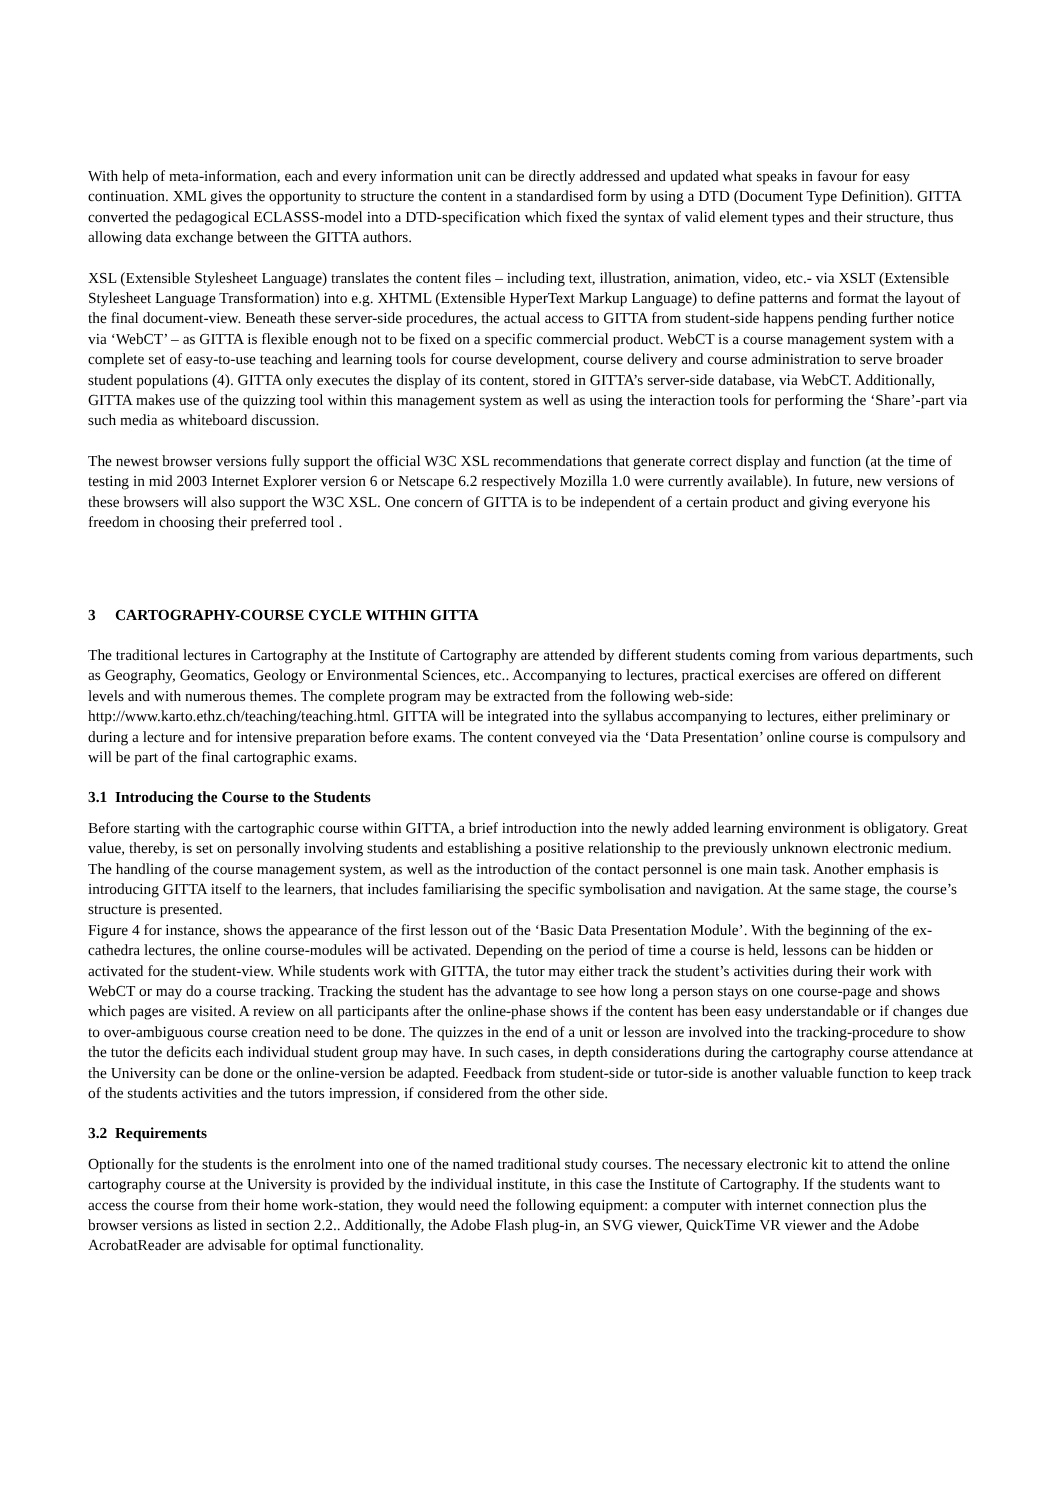With help of meta-information, each and every information unit can be directly addressed and updated what speaks in favour for easy continuation. XML gives the opportunity to structure the content in a standardised form by using a DTD (Document Type Definition). GITTA converted the pedagogical ECLASSS-model into a DTD-specification which fixed the syntax of valid element types and their structure, thus allowing data exchange between the GITTA authors.
XSL (Extensible Stylesheet Language) translates the content files – including text, illustration, animation, video, etc.- via XSLT (Extensible Stylesheet Language Transformation) into e.g. XHTML (Extensible HyperText Markup Language) to define patterns and format the layout of the final document-view. Beneath these server-side procedures, the actual access to GITTA from student-side happens pending further notice via ‘WebCT’ – as GITTA is flexible enough not to be fixed on a specific commercial product. WebCT is a course management system with a complete set of easy-to-use teaching and learning tools for course development, course delivery and course administration to serve broader student populations (4). GITTA only executes the display of its content, stored in GITTA’s server-side database, via WebCT. Additionally, GITTA makes use of the quizzing tool within this management system as well as using the interaction tools for performing the ‘Share’-part via such media as whiteboard discussion.
The newest browser versions fully support the official W3C XSL recommendations that generate correct display and function (at the time of testing in mid 2003 Internet Explorer version 6 or Netscape 6.2 respectively Mozilla 1.0 were currently available). In future, new versions of these browsers will also support the W3C XSL. One concern of GITTA is to be independent of a certain product and giving everyone his freedom in choosing their preferred tool .
3 CARTOGRAPHY-COURSE CYCLE WITHIN GITTA
The traditional lectures in Cartography at the Institute of Cartography are attended by different students coming from various departments, such as Geography, Geomatics, Geology or Environmental Sciences, etc.. Accompanying to lectures, practical exercises are offered on different levels and with numerous themes. The complete program may be extracted from the following web-side: http://www.karto.ethz.ch/teaching/teaching.html. GITTA will be integrated into the syllabus accompanying to lectures, either preliminary or during a lecture and for intensive preparation before exams. The content conveyed via the ‘Data Presentation’ online course is compulsory and will be part of the final cartographic exams.
3.1 Introducing the Course to the Students
Before starting with the cartographic course within GITTA, a brief introduction into the newly added learning environment is obligatory. Great value, thereby, is set on personally involving students and establishing a positive relationship to the previously unknown electronic medium. The handling of the course management system, as well as the introduction of the contact personnel is one main task. Another emphasis is introducing GITTA itself to the learners, that includes familiarising the specific symbolisation and navigation. At the same stage, the course’s structure is presented.
Figure 4 for instance, shows the appearance of the first lesson out of the ‘Basic Data Presentation Module’. With the beginning of the ex-cathedra lectures, the online course-modules will be activated. Depending on the period of time a course is held, lessons can be hidden or activated for the student-view. While students work with GITTA, the tutor may either track the student’s activities during their work with WebCT or may do a course tracking. Tracking the student has the advantage to see how long a person stays on one course-page and shows which pages are visited. A review on all participants after the online-phase shows if the content has been easy understandable or if changes due to over-ambiguous course creation need to be done. The quizzes in the end of a unit or lesson are involved into the tracking-procedure to show the tutor the deficits each individual student group may have. In such cases, in depth considerations during the cartography course attendance at the University can be done or the online-version be adapted. Feedback from student-side or tutor-side is another valuable function to keep track of the students activities and the tutors impression, if considered from the other side.
3.2 Requirements
Optionally for the students is the enrolment into one of the named traditional study courses. The necessary electronic kit to attend the online cartography course at the University is provided by the individual institute, in this case the Institute of Cartography. If the students want to access the course from their home work-station, they would need the following equipment: a computer with internet connection plus the browser versions as listed in section 2.2.. Additionally, the Adobe Flash plug-in, an SVG viewer, QuickTime VR viewer and the Adobe AcrobatReader are advisable for optimal functionality.